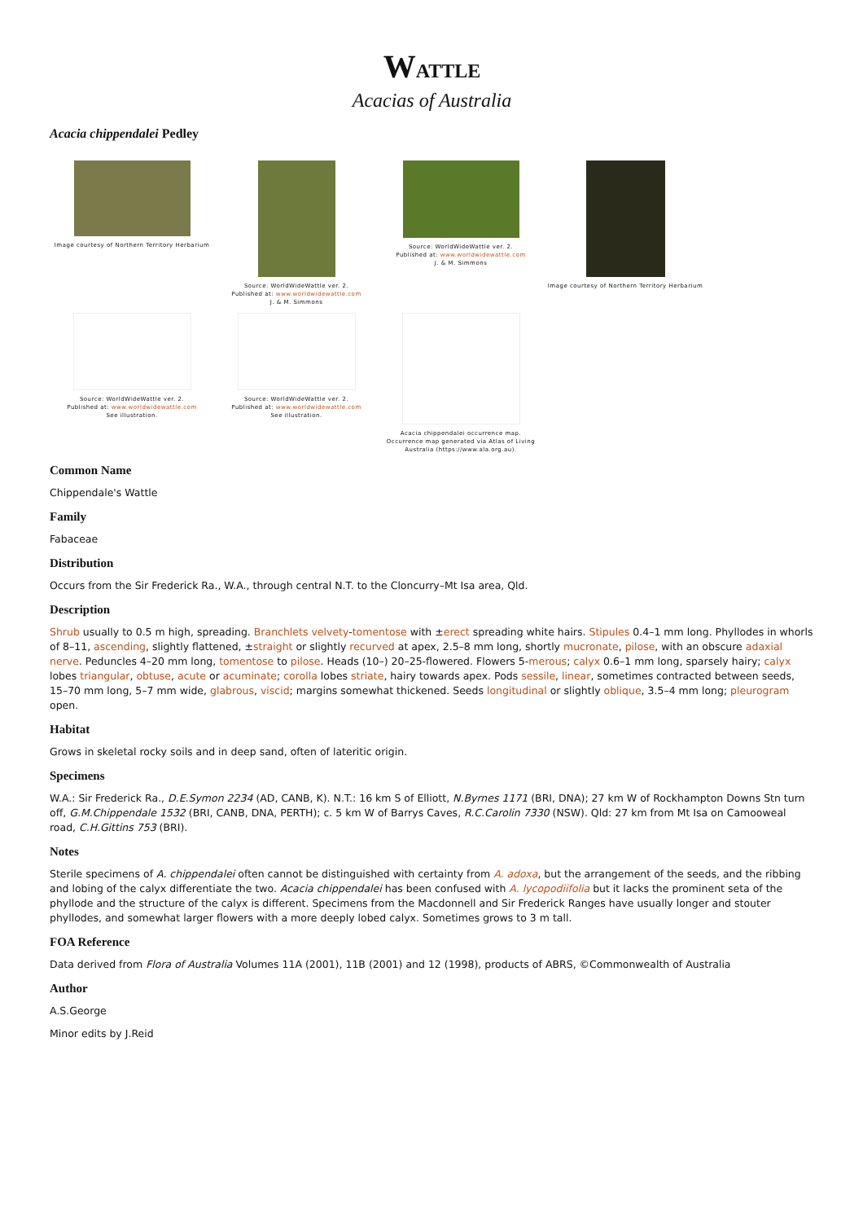WATTLE
Acacias of Australia
Acacia chippendalei Pedley
Image courtesy of Northern Territory Herbarium
Source: WorldWideWattle ver. 2.
Published at: www.worldwidewattle.com
J. & M. Simmons
Source: WorldWideWattle ver. 2.
Published at: www.worldwidewattle.com
J. & M. Simmons
Image courtesy of Northern Territory Herbarium
Source: WorldWideWattle ver. 2.
Published at: www.worldwidewattle.com
See illustration.
Source: WorldWideWattle ver. 2.
Published at: www.worldwidewattle.com
See illustration.
Acacia chippendalei occurrence map.
Occurrence map generated via Atlas of Living Australia (https://www.ala.org.au).
Common Name
Chippendale's Wattle
Family
Fabaceae
Distribution
Occurs from the Sir Frederick Ra., W.A., through central N.T. to the Cloncurry–Mt Isa area, Qld.
Description
Shrub usually to 0.5 m high, spreading. Branchlets velvety-tomentose with ±erect spreading white hairs. Stipules 0.4–1 mm long. Phyllodes in whorls of 8–11, ascending, slightly flattened, ±straight or slightly recurved at apex, 2.5–8 mm long, shortly mucronate, pilose, with an obscure adaxial nerve. Peduncles 4–20 mm long, tomentose to pilose. Heads (10–) 20–25-flowered. Flowers 5-merous; calyx 0.6–1 mm long, sparsely hairy; calyx lobes triangular, obtuse, acute or acuminate; corolla lobes striate, hairy towards apex. Pods sessile, linear, sometimes contracted between seeds, 15–70 mm long, 5–7 mm wide, glabrous, viscid; margins somewhat thickened. Seeds longitudinal or slightly oblique, 3.5–4 mm long; pleurogram open.
Habitat
Grows in skeletal rocky soils and in deep sand, often of lateritic origin.
Specimens
W.A.: Sir Frederick Ra., D.E.Symon 2234 (AD, CANB, K). N.T.: 16 km S of Elliott, N.Byrnes 1171 (BRI, DNA); 27 km W of Rockhampton Downs Stn turn off, G.M.Chippendale 1532 (BRI, CANB, DNA, PERTH); c. 5 km W of Barrys Caves, R.C.Carolin 7330 (NSW). Qld: 27 km from Mt Isa on Camooweal road, C.H.Gittins 753 (BRI).
Notes
Sterile specimens of A. chippendalei often cannot be distinguished with certainty from A. adoxa, but the arrangement of the seeds, and the ribbing and lobing of the calyx differentiate the two. Acacia chippendalei has been confused with A. lycopodiifolia but it lacks the prominent seta of the phyllode and the structure of the calyx is different. Specimens from the Macdonnell and Sir Frederick Ranges have usually longer and stouter phyllodes, and somewhat larger flowers with a more deeply lobed calyx. Sometimes grows to 3 m tall.
FOA Reference
Data derived from Flora of Australia Volumes 11A (2001), 11B (2001) and 12 (1998), products of ABRS, ©Commonwealth of Australia
Author
A.S.George
Minor edits by J.Reid